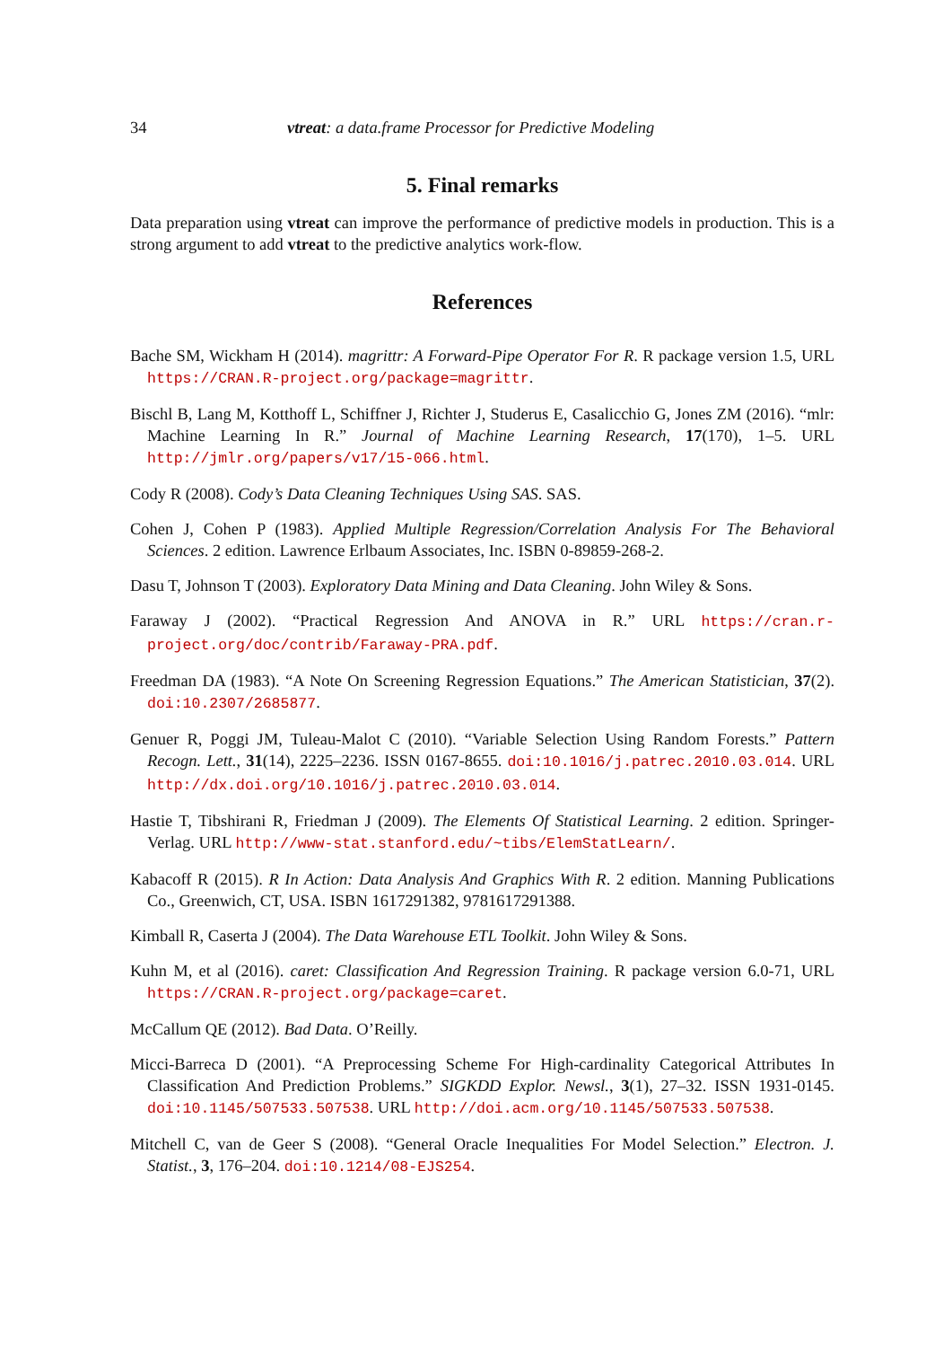34 vtreat: a data.frame Processor for Predictive Modeling
5. Final remarks
Data preparation using vtreat can improve the performance of predictive models in production. This is a strong argument to add vtreat to the predictive analytics work-flow.
References
Bache SM, Wickham H (2014). magrittr: A Forward-Pipe Operator For R. R package version 1.5, URL https://CRAN.R-project.org/package=magrittr.
Bischl B, Lang M, Kotthoff L, Schiffner J, Richter J, Studerus E, Casalicchio G, Jones ZM (2016). “mlr: Machine Learning In R.” Journal of Machine Learning Research, 17(170), 1–5. URL http://jmlr.org/papers/v17/15-066.html.
Cody R (2008). Cody’s Data Cleaning Techniques Using SAS. SAS.
Cohen J, Cohen P (1983). Applied Multiple Regression/Correlation Analysis For The Behavioral Sciences. 2 edition. Lawrence Erlbaum Associates, Inc. ISBN 0-89859-268-2.
Dasu T, Johnson T (2003). Exploratory Data Mining and Data Cleaning. John Wiley & Sons.
Faraway J (2002). “Practical Regression And ANOVA in R.” URL https://cran.r-project.org/doc/contrib/Faraway-PRA.pdf.
Freedman DA (1983). “A Note On Screening Regression Equations.” The American Statistician, 37(2). doi:10.2307/2685877.
Genuer R, Poggi JM, Tuleau-Malot C (2010). “Variable Selection Using Random Forests.” Pattern Recogn. Lett., 31(14), 2225–2236. ISSN 0167-8655. doi:10.1016/j.patrec.2010.03.014. URL http://dx.doi.org/10.1016/j.patrec.2010.03.014.
Hastie T, Tibshirani R, Friedman J (2009). The Elements Of Statistical Learning. 2 edition. Springer-Verlag. URL http://www-stat.stanford.edu/~tibs/ElemStatLearn/.
Kabacoff R (2015). R In Action: Data Analysis And Graphics With R. 2 edition. Manning Publications Co., Greenwich, CT, USA. ISBN 1617291382, 9781617291388.
Kimball R, Caserta J (2004). The Data Warehouse ETL Toolkit. John Wiley & Sons.
Kuhn M, et al (2016). caret: Classification And Regression Training. R package version 6.0-71, URL https://CRAN.R-project.org/package=caret.
McCallum QE (2012). Bad Data. O’Reilly.
Micci-Barreca D (2001). “A Preprocessing Scheme For High-cardinality Categorical Attributes In Classification And Prediction Problems.” SIGKDD Explor. Newsl., 3(1), 27–32. ISSN 1931-0145. doi:10.1145/507533.507538. URL http://doi.acm.org/10.1145/507533.507538.
Mitchell C, van de Geer S (2008). “General Oracle Inequalities For Model Selection.” Electron. J. Statist., 3, 176–204. doi:10.1214/08-EJS254.